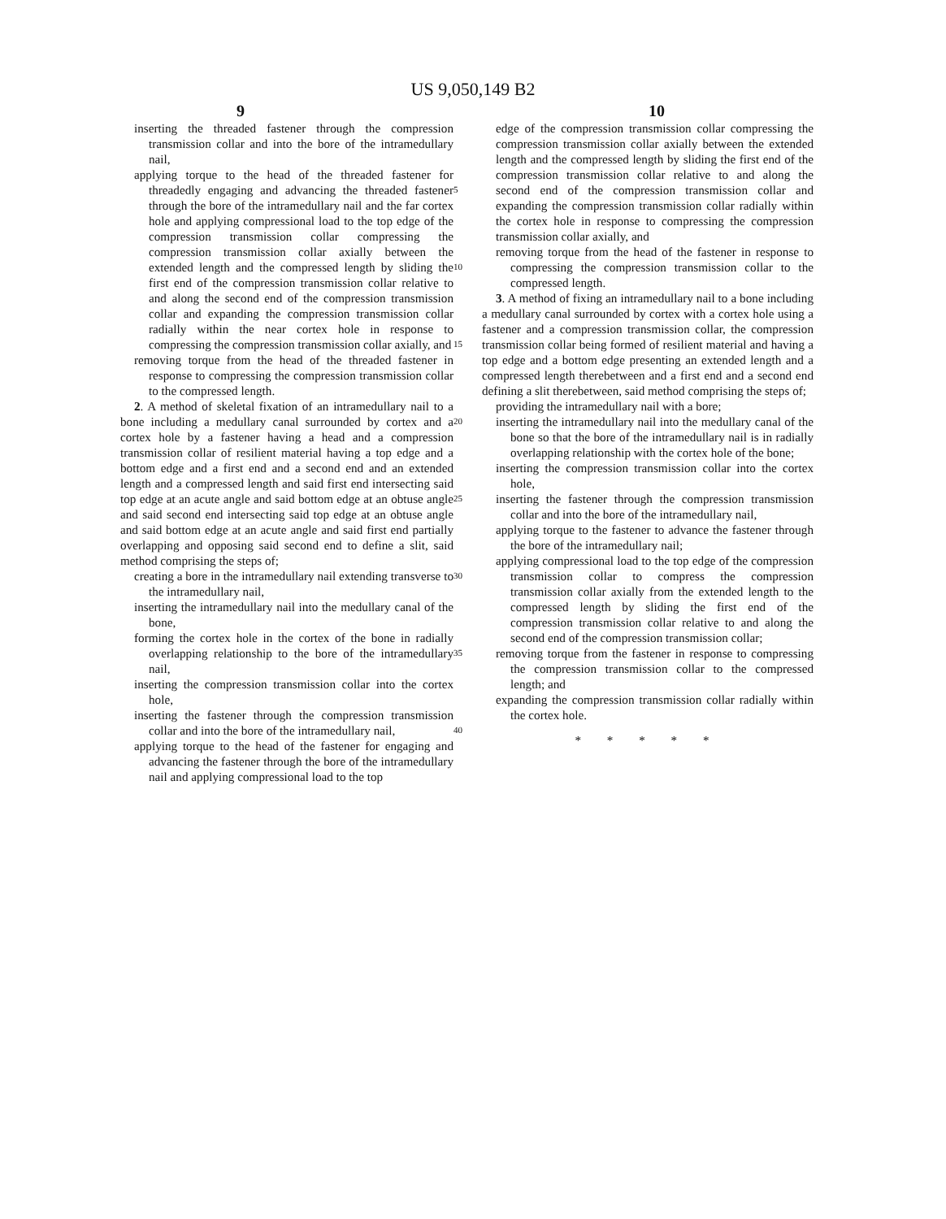US 9,050,149 B2
9 10
inserting the threaded fastener through the compression transmission collar and into the bore of the intramedullary nail,
applying torque to the head of the threaded fastener for threadedly engaging and advancing the threaded fastener through the bore of the intramedullary nail and the far cortex hole and applying compressional load to the top edge of the compression transmission collar compressing the compression transmission collar axially between the extended length and the compressed length by sliding the first end of the compression transmission collar relative to and along the second end of the compression transmission collar and expanding the compression transmission collar radially within the near cortex hole in response to compressing the compression transmission collar axially, and
removing torque from the head of the threaded fastener in response to compressing the compression transmission collar to the compressed length.
2. A method of skeletal fixation of an intramedullary nail to a bone including a medullary canal surrounded by cortex and a cortex hole by a fastener having a head and a compression transmission collar of resilient material having a top edge and a bottom edge and a first end and a second end and an extended length and a compressed length and said first end intersecting said top edge at an acute angle and said bottom edge at an obtuse angle and said second end intersecting said top edge at an obtuse angle and said bottom edge at an acute angle and said first end partially overlapping and opposing said second end to define a slit, said method comprising the steps of;
creating a bore in the intramedullary nail extending transverse to the intramedullary nail,
inserting the intramedullary nail into the medullary canal of the bone,
forming the cortex hole in the cortex of the bone in radially overlapping relationship to the bore of the intramedullary nail,
inserting the compression transmission collar into the cortex hole,
inserting the fastener through the compression transmission collar and into the bore of the intramedullary nail,
applying torque to the head of the fastener for engaging and advancing the fastener through the bore of the intramedullary nail and applying compressional load to the top
5
10
15
20
25
30
35
40
edge of the compression transmission collar compressing the compression transmission collar axially between the extended length and the compressed length by sliding the first end of the compression transmission collar relative to and along the second end of the compression transmission collar and expanding the compression transmission collar radially within the cortex hole in response to compressing the compression transmission collar axially, and
removing torque from the head of the fastener in response to compressing the compression transmission collar to the compressed length.
3. A method of fixing an intramedullary nail to a bone including a medullary canal surrounded by cortex with a cortex hole using a fastener and a compression transmission collar, the compression transmission collar being formed of resilient material and having a top edge and a bottom edge presenting an extended length and a compressed length therebetween and a first end and a second end defining a slit therebetween, said method comprising the steps of;
providing the intramedullary nail with a bore;
inserting the intramedullary nail into the medullary canal of the bone so that the bore of the intramedullary nail is in radially overlapping relationship with the cortex hole of the bone;
inserting the compression transmission collar into the cortex hole,
inserting the fastener through the compression transmission collar and into the bore of the intramedullary nail,
applying torque to the fastener to advance the fastener through the bore of the intramedullary nail;
applying compressional load to the top edge of the compression transmission collar to compress the compression transmission collar axially from the extended length to the compressed length by sliding the first end of the compression transmission collar relative to and along the second end of the compression transmission collar;
removing torque from the fastener in response to compressing the compression transmission collar to the compressed length; and
expanding the compression transmission collar radially within the cortex hole.
* * * * *